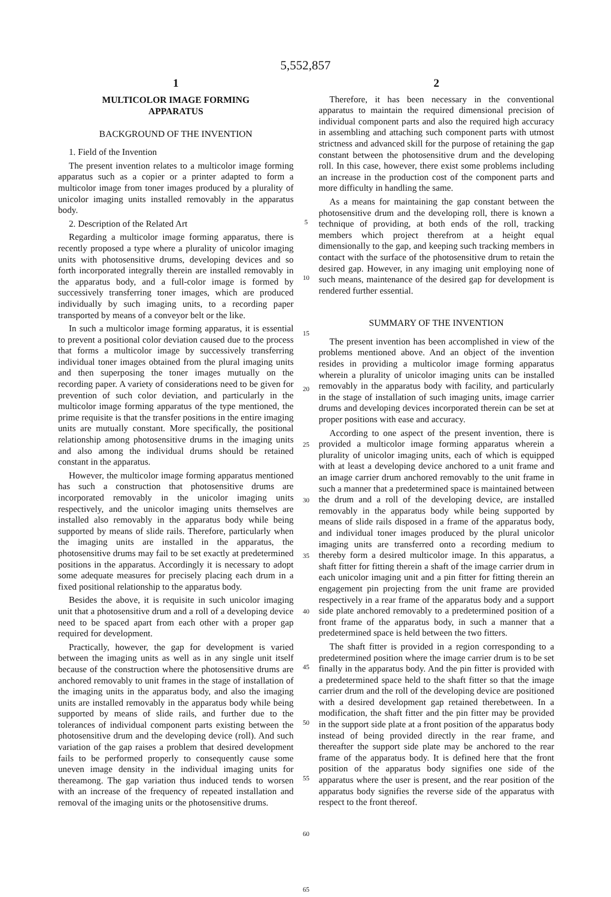5,552,857
1
MULTICOLOR IMAGE FORMING
APPARATUS
BACKGROUND OF THE INVENTION
1. Field of the Invention
The present invention relates to a multicolor image forming apparatus such as a copier or a printer adapted to form a multicolor image from toner images produced by a plurality of unicolor imaging units installed removably in the apparatus body.
2. Description of the Related Art
Regarding a multicolor image forming apparatus, there is recently proposed a type where a plurality of unicolor imaging units with photosensitive drums, developing devices and so forth incorporated integrally therein are installed removably in the apparatus body, and a full-color image is formed by successively transferring toner images, which are produced individually by such imaging units, to a recording paper transported by means of a conveyor belt or the like.
In such a multicolor image forming apparatus, it is essential to prevent a positional color deviation caused due to the process that forms a multicolor image by successively transferring individual toner images obtained from the plural imaging units and then superposing the toner images mutually on the recording paper. A variety of considerations need to be given for prevention of such color deviation, and particularly in the multicolor image forming apparatus of the type mentioned, the prime requisite is that the transfer positions in the entire imaging units are mutually constant. More specifically, the positional relationship among photosensitive drums in the imaging units and also among the individual drums should be retained constant in the apparatus.
However, the multicolor image forming apparatus mentioned has such a construction that photosensitive drums are incorporated removably in the unicolor imaging units respectively, and the unicolor imaging units themselves are installed also removably in the apparatus body while being supported by means of slide rails. Therefore, particularly when the imaging units are installed in the apparatus, the photosensitive drums may fail to be set exactly at predetermined positions in the apparatus. Accordingly it is necessary to adopt some adequate measures for precisely placing each drum in a fixed positional relationship to the apparatus body.
Besides the above, it is requisite in such unicolor imaging unit that a photosensitive drum and a roll of a developing device need to be spaced apart from each other with a proper gap required for development.
Practically, however, the gap for development is varied between the imaging units as well as in any single unit itself because of the construction where the photosensitive drums are anchored removably to unit frames in the stage of installation of the imaging units in the apparatus body, and also the imaging units are installed removably in the apparatus body while being supported by means of slide rails, and further due to the tolerances of individual component parts existing between the photosensitive drum and the developing device (roll). And such variation of the gap raises a problem that desired development fails to be performed properly to consequently cause some uneven image density in the individual imaging units for thereamong. The gap variation thus induced tends to worsen with an increase of the frequency of repeated installation and removal of the imaging units or the photosensitive drums.
5
10
15
20
25
30
35
40
45
50
55
60
65
2
Therefore, it has been necessary in the conventional apparatus to maintain the required dimensional precision of individual component parts and also the required high accuracy in assembling and attaching such component parts with utmost strictness and advanced skill for the purpose of retaining the gap constant between the photosensitive drum and the developing roll. In this case, however, there exist some problems including an increase in the production cost of the component parts and more difficulty in handling the same.
As a means for maintaining the gap constant between the photosensitive drum and the developing roll, there is known a technique of providing, at both ends of the roll, tracking members which project therefrom at a height equal dimensionally to the gap, and keeping such tracking members in contact with the surface of the photosensitive drum to retain the desired gap. However, in any imaging unit employing none of such means, maintenance of the desired gap for development is rendered further essential.
SUMMARY OF THE INVENTION
The present invention has been accomplished in view of the problems mentioned above. And an object of the invention resides in providing a multicolor image forming apparatus wherein a plurality of unicolor imaging units can be installed removably in the apparatus body with facility, and particularly in the stage of installation of such imaging units, image carrier drums and developing devices incorporated therein can be set at proper positions with ease and accuracy.
According to one aspect of the present invention, there is provided a multicolor image forming apparatus wherein a plurality of unicolor imaging units, each of which is equipped with at least a developing device anchored to a unit frame and an image carrier drum anchored removably to the unit frame in such a manner that a predetermined space is maintained between the drum and a roll of the developing device, are installed removably in the apparatus body while being supported by means of slide rails disposed in a frame of the apparatus body, and individual toner images produced by the plural unicolor imaging units are transferred onto a recording medium to thereby form a desired multicolor image. In this apparatus, a shaft fitter for fitting therein a shaft of the image carrier drum in each unicolor imaging unit and a pin fitter for fitting therein an engagement pin projecting from the unit frame are provided respectively in a rear frame of the apparatus body and a support side plate anchored removably to a predetermined position of a front frame of the apparatus body, in such a manner that a predetermined space is held between the two fitters.
The shaft fitter is provided in a region corresponding to a predetermined position where the image carrier drum is to be set finally in the apparatus body. And the pin fitter is provided with a predetermined space held to the shaft fitter so that the image carrier drum and the roll of the developing device are positioned with a desired development gap retained therebetween. In a modification, the shaft fitter and the pin fitter may be provided in the support side plate at a front position of the apparatus body instead of being provided directly in the rear frame, and thereafter the support side plate may be anchored to the rear frame of the apparatus body. It is defined here that the front position of the apparatus body signifies one side of the apparatus where the user is present, and the rear position of the apparatus body signifies the reverse side of the apparatus with respect to the front thereof.